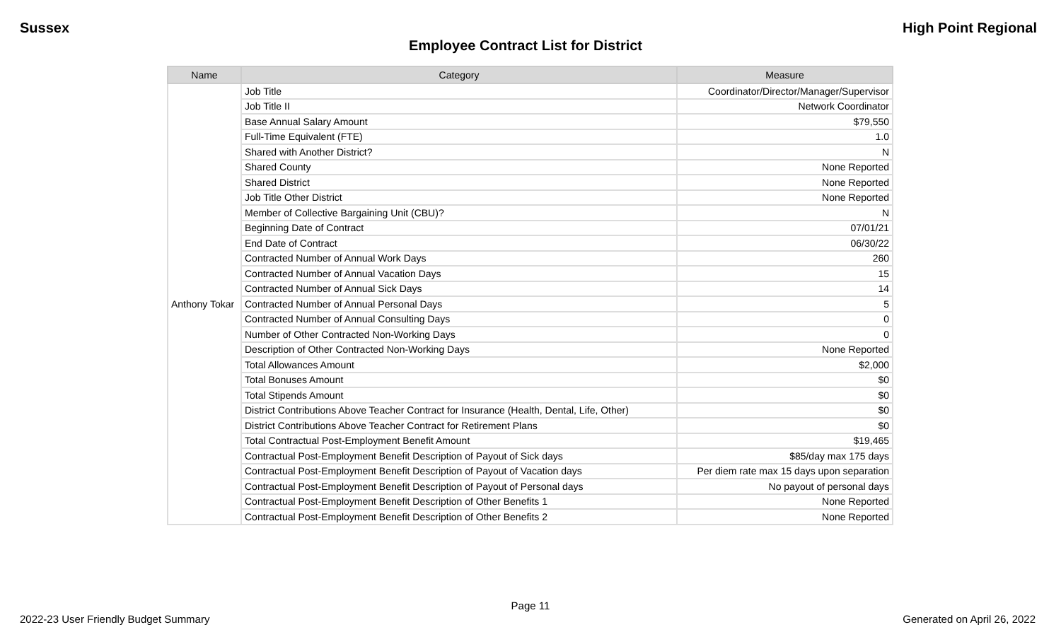Sussex High Point Regional
Employee Contract List for District
| Name | Category | Measure |
| --- | --- | --- |
| Anthony Tokar | Job Title | Coordinator/Director/Manager/Supervisor |
| | Job Title II | Network Coordinator |
| | Base Annual Salary Amount | $79,550 |
| | Full-Time Equivalent (FTE) | 1.0 |
| | Shared with Another District? | N |
| | Shared County | None Reported |
| | Shared District | None Reported |
| | Job Title Other District | None Reported |
| | Member of Collective Bargaining Unit (CBU)? | N |
| | Beginning Date of Contract | 07/01/21 |
| | End Date of Contract | 06/30/22 |
| | Contracted Number of Annual Work Days | 260 |
| | Contracted Number of Annual Vacation Days | 15 |
| | Contracted Number of Annual Sick Days | 14 |
| | Contracted Number of Annual Personal Days | 5 |
| | Contracted Number of Annual Consulting Days | 0 |
| | Number of Other Contracted Non-Working Days | 0 |
| | Description of Other Contracted Non-Working Days | None Reported |
| | Total Allowances Amount | $2,000 |
| | Total Bonuses Amount | $0 |
| | Total Stipends Amount | $0 |
| | District Contributions Above Teacher Contract for Insurance (Health, Dental, Life, Other) | $0 |
| | District Contributions Above Teacher Contract for Retirement Plans | $0 |
| | Total Contractual Post-Employment Benefit Amount | $19,465 |
| | Contractual Post-Employment Benefit Description of Payout of Sick days | $85/day max 175 days |
| | Contractual Post-Employment Benefit Description of Payout of Vacation days | Per diem rate max 15 days upon separation |
| | Contractual Post-Employment Benefit Description of Payout of Personal days | No payout of personal days |
| | Contractual Post-Employment Benefit Description of Other Benefits 1 | None Reported |
| | Contractual Post-Employment Benefit Description of Other Benefits 2 | None Reported |
Page 11
2022-23 User Friendly Budget Summary Generated on April 26, 2022